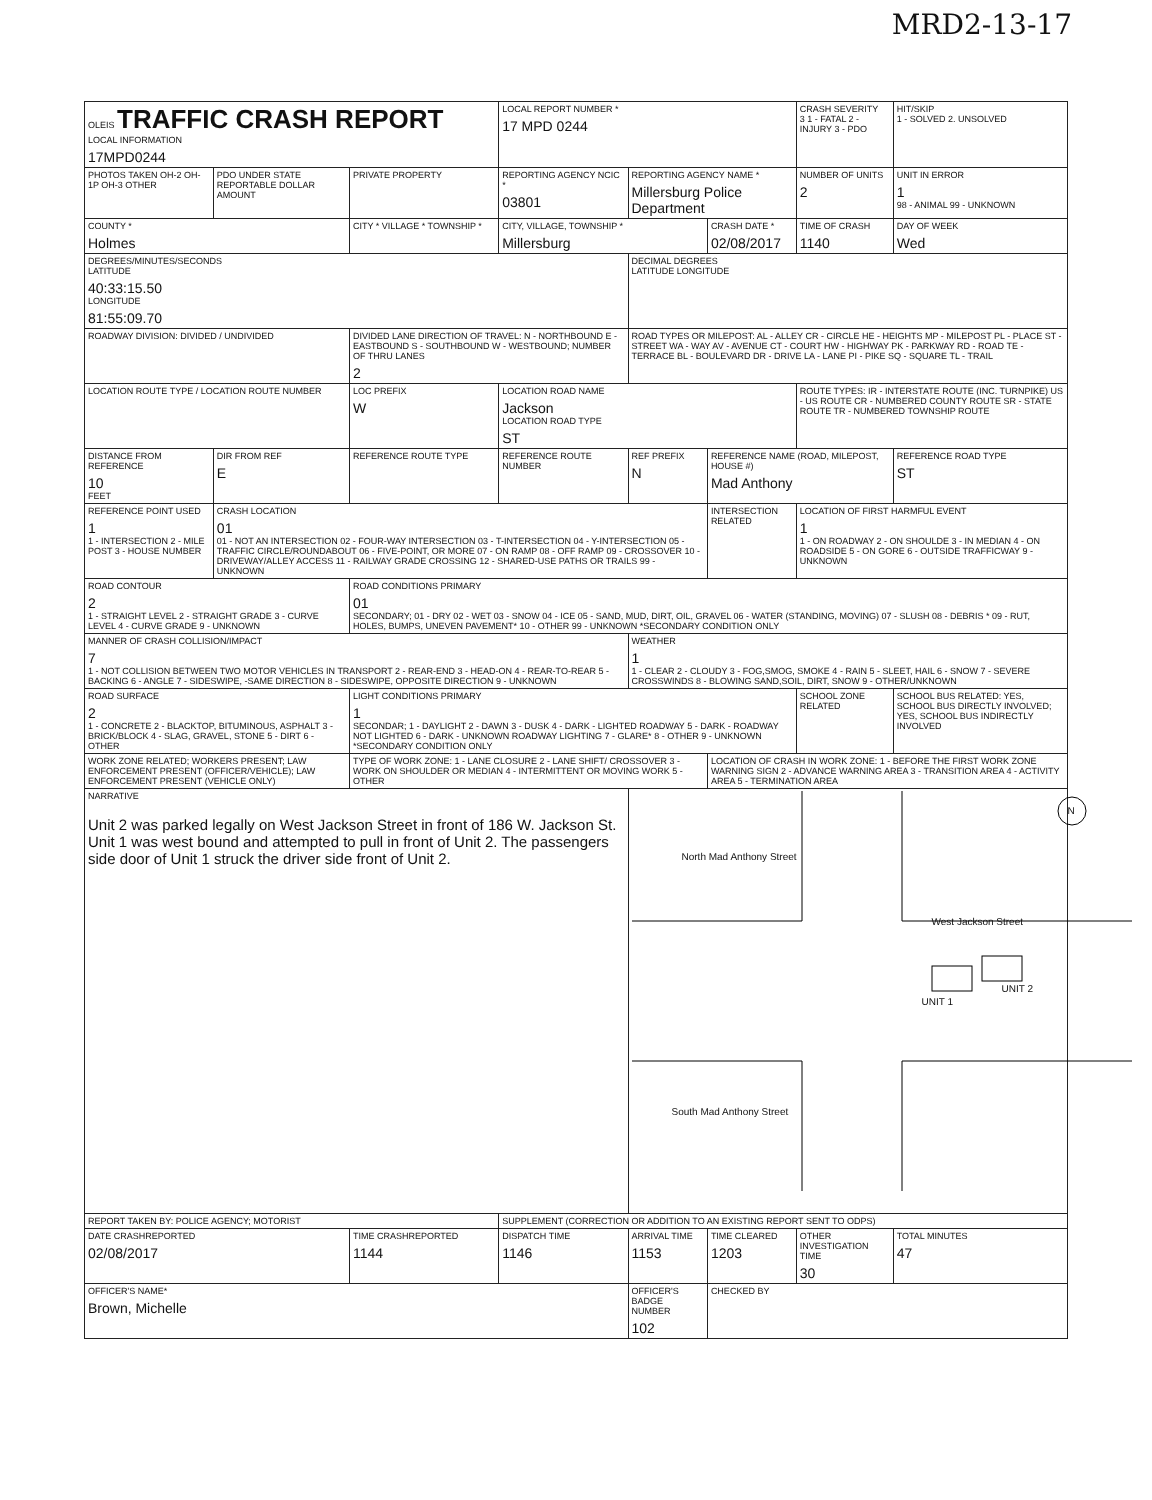MRD2-13-17
| OLEIS TRAFFIC CRASH REPORT LOCAL INFORMATION 17MPD0244 | | | LOCAL REPORT NUMBER * 17 MPD 0244 | | | CRASH SEVERITY 3 1 - FATAL 2 - INJURY 3 - PDO | HIT/SKIP 1 - SOLVED 2. UNSOLVED |
| PHOTOS TAKEN OH-2 OH-1P OH-3 OTHER | PDO UNDER STATE REPORTABLE DOLLAR AMOUNT | PRIVATE PROPERTY | REPORTING AGENCY NCIC * 03801 | REPORTING AGENCY NAME * Millersburg Police Department | | NUMBER OF UNITS 2 | UNIT IN ERROR 1 98 - ANIMAL 99 - UNKNOWN |
| COUNTY * Holmes | | CITY * VILLAGE * TOWNSHIP * | CITY, VILLAGE, TOWNSHIP * Millersburg | | CRASH DATE * 02/08/2017 | TIME OF CRASH 1140 | DAY OF WEEK Wed |
| DEGREES/MINUTES/SECONDS LATITUDE 40:33:15.50 LONGITUDE 81:55:09.70 | | | | DECIMAL DEGREES LATITUDE LONGITUDE | | | |
| ROADWAY DIVISION: DIVIDED / UNDIVIDED | | DIVIDED LANE DIRECTION OF TRAVEL: N - NORTHBOUND E - EASTBOUND S - SOUTHBOUND W - WESTBOUND; NUMBER OF THRU LANES 2 | | ROAD TYPES OR MILEPOST: AL - ALLEY CR - CIRCLE HE - HEIGHTS MP - MILEPOST PL - PLACE ST - STREET WA - WAY AV - AVENUE CT - COURT HW - HIGHWAY PK - PARKWAY RD - ROAD TE - TERRACE BL - BOULEVARD DR - DRIVE LA - LANE PI - PIKE SQ - SQUARE TL - TRAIL | | | |
| LOCATION ROUTE TYPE / LOCATION ROUTE NUMBER | | LOC PREFIX W | LOCATION ROAD NAME Jackson LOCATION ROAD TYPE ST | | | ROUTE TYPES: IR - INTERSTATE ROUTE (INC. TURNPIKE) US - US ROUTE CR - NUMBERED COUNTY ROUTE SR - STATE ROUTE TR - NUMBERED TOWNSHIP ROUTE | |
| DISTANCE FROM REFERENCE 10 FEET | DIR FROM REF E | REFERENCE ROUTE TYPE | REFERENCE ROUTE NUMBER | REF PREFIX N | REFERENCE NAME (ROAD, MILEPOST, HOUSE #) Mad Anthony | | REFERENCE ROAD TYPE ST |
| REFERENCE POINT USED 1 1 - INTERSECTION 2 - MILE POST 3 - HOUSE NUMBER | CRASH LOCATION 01 01 - NOT AN INTERSECTION 02 - FOUR-WAY INTERSECTION 03 - T-INTERSECTION 04 - Y-INTERSECTION 05 - TRAFFIC CIRCLE/ROUNDABOUT 06 - FIVE-POINT, OR MORE 07 - ON RAMP 08 - OFF RAMP 09 - CROSSOVER 10 - DRIVEWAY/ALLEY ACCESS 11 - RAILWAY GRADE CROSSING 12 - SHARED-USE PATHS OR TRAILS 99 - UNKNOWN | | | | INTERSECTION RELATED | LOCATION OF FIRST HARMFUL EVENT 1 1 - ON ROADWAY 2 - ON SHOULDE 3 - IN MEDIAN 4 - ON ROADSIDE 5 - ON GORE 6 - OUTSIDE TRAFFICWAY 9 - UNKNOWN | |
| ROAD CONTOUR 2 1 - STRAIGHT LEVEL 2 - STRAIGHT GRADE 3 - CURVE LEVEL 4 - CURVE GRADE 9 - UNKNOWN | | ROAD CONDITIONS PRIMARY 01 SECONDARY; 01 - DRY 02 - WET 03 - SNOW 04 - ICE 05 - SAND, MUD, DIRT, OIL, GRAVEL 06 - WATER (STANDING, MOVING) 07 - SLUSH 08 - DEBRIS * 09 - RUT, HOLES, BUMPS, UNEVEN PAVEMENT* 10 - OTHER 99 - UNKNOWN *SECONDARY CONDITION ONLY | | | | | |
| MANNER OF CRASH COLLISION/IMPACT 7 1 - NOT COLLISION BETWEEN TWO MOTOR VEHICLES IN TRANSPORT 2 - REAR-END 3 - HEAD-ON 4 - REAR-TO-REAR 5 - BACKING 6 - ANGLE 7 - SIDESWIPE, -SAME DIRECTION 8 - SIDESWIPE, OPPOSITE DIRECTION 9 - UNKNOWN | | | | WEATHER 1 1 - CLEAR 2 - CLOUDY 3 - FOG,SMOG, SMOKE 4 - RAIN 5 - SLEET, HAIL 6 - SNOW 7 - SEVERE CROSSWINDS 8 - BLOWING SAND,SOIL, DIRT, SNOW 9 - OTHER/UNKNOWN | | | |
| ROAD SURFACE 2 1 - CONCRETE 2 - BLACKTOP, BITUMINOUS, ASPHALT 3 - BRICK/BLOCK 4 - SLAG, GRAVEL, STONE 5 - DIRT 6 - OTHER | | LIGHT CONDITIONS PRIMARY 1 SECONDAR; 1 - DAYLIGHT 2 - DAWN 3 - DUSK 4 - DARK - LIGHTED ROADWAY 5 - DARK - ROADWAY NOT LIGHTED 6 - DARK - UNKNOWN ROADWAY LIGHTING 7 - GLARE* 8 - OTHER 9 - UNKNOWN *SECONDARY CONDITION ONLY | | | | SCHOOL ZONE RELATED | SCHOOL BUS RELATED: YES, SCHOOL BUS DIRECTLY INVOLVED; YES, SCHOOL BUS INDIRECTLY INVOLVED |
| WORK ZONE RELATED; WORKERS PRESENT; LAW ENFORCEMENT PRESENT (OFFICER/VEHICLE); LAW ENFORCEMENT PRESENT (VEHICLE ONLY) | | TYPE OF WORK ZONE: 1 - LANE CLOSURE 2 - LANE SHIFT/ CROSSOVER 3 - WORK ON SHOULDER OR MEDIAN 4 - INTERMITTENT OR MOVING WORK 5 - OTHER | | | LOCATION OF CRASH IN WORK ZONE: 1 - BEFORE THE FIRST WORK ZONE WARNING SIGN 2 - ADVANCE WARNING AREA 3 - TRANSITION AREA 4 - ACTIVITY AREA 5 - TERMINATION AREA | | |
| NARRATIVE Unit 2 was parked legally on West Jackson Street in front of 186 W. Jackson St. Unit 1 was west bound and attempted to pull in front of Unit 2. The passengers side door of Unit 1 struck the driver side front of Unit 2. | | | | North Mad Anthony Street West Jackson Street UNIT 1 UNIT 2 N South Mad Anthony Street | | | |
| REPORT TAKEN BY: POLICE AGENCY; MOTORIST | | | SUPPLEMENT (CORRECTION OR ADDITION TO AN EXISTING REPORT SENT TO ODPS) | | | | |
| DATE CRASHREPORTED 02/08/2017 | | TIME CRASHREPORTED 1144 | DISPATCH TIME 1146 | ARRIVAL TIME 1153 | TIME CLEARED 1203 | OTHER INVESTIGATION TIME 30 | TOTAL MINUTES 47 |
| OFFICER'S NAME* Brown, Michelle | | | | OFFICER'S BADGE NUMBER 102 | CHECKED BY | | |